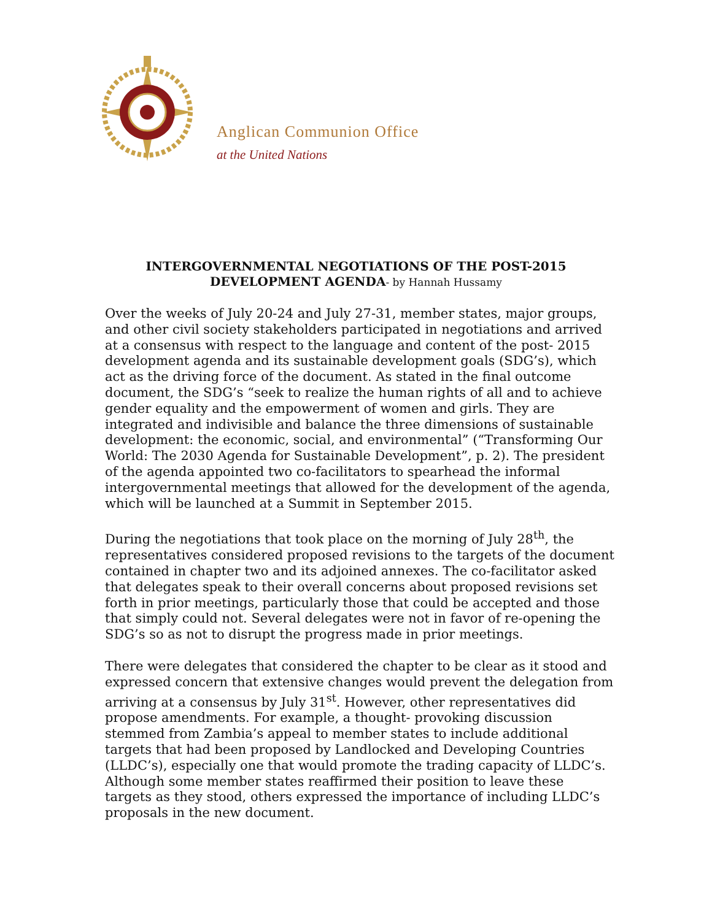Anglican Communion Office
at the United Nations
INTERGOVERNMENTAL NEGOTIATIONS OF THE POST-2015
DEVELOPMENT AGENDA- by Hannah Hussamy
Over the weeks of July 20-24 and July 27-31, member states, major groups, and other civil society stakeholders participated in negotiations and arrived at a consensus with respect to the language and content of the post- 2015 development agenda and its sustainable development goals (SDG’s), which act as the driving force of the document. As stated in the final outcome document, the SDG’s “seek to realize the human rights of all and to achieve gender equality and the empowerment of women and girls. They are integrated and indivisible and balance the three dimensions of sustainable development: the economic, social, and environmental” (“Transforming Our World: The 2030 Agenda for Sustainable Development”, p. 2). The president of the agenda appointed two co-facilitators to spearhead the informal intergovernmental meetings that allowed for the development of the agenda, which will be launched at a Summit in September 2015.
During the negotiations that took place on the morning of July 28<sup>th</sup>, the representatives considered proposed revisions to the targets of the document contained in chapter two and its adjoined annexes. The co-facilitator asked that delegates speak to their overall concerns about proposed revisions set forth in prior meetings, particularly those that could be accepted and those that simply could not. Several delegates were not in favor of re-opening the SDG’s so as not to disrupt the progress made in prior meetings.
There were delegates that considered the chapter to be clear as it stood and expressed concern that extensive changes would prevent the delegation from arriving at a consensus by July 31<sup>st</sup>. However, other representatives did propose amendments. For example, a thought- provoking discussion stemmed from Zambia’s appeal to member states to include additional targets that had been proposed by Landlocked and Developing Countries (LLDC’s), especially one that would promote the trading capacity of LLDC’s. Although some member states reaffirmed their position to leave these targets as they stood, others expressed the importance of including LLDC’s proposals in the new document.